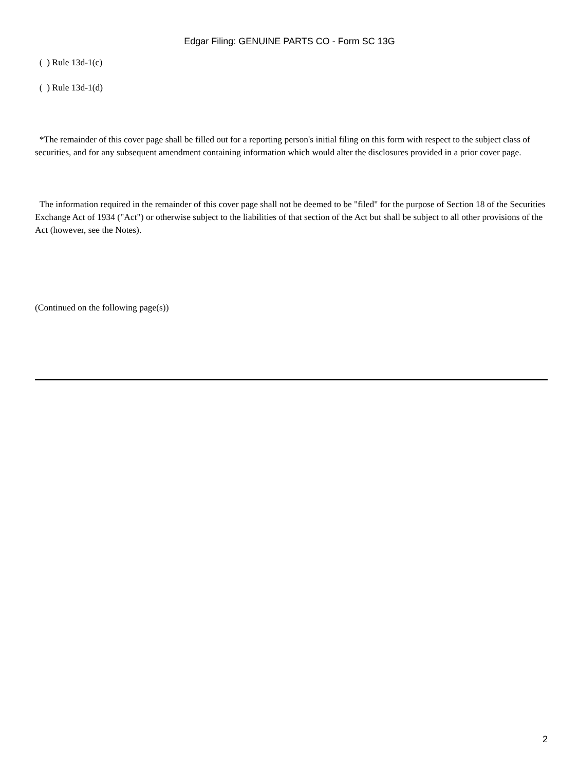Edgar Filing: GENUINE PARTS CO - Form SC 13G
( ) Rule 13d-1(c)
( ) Rule 13d-1(d)
*The remainder of this cover page shall be filled out for a reporting person's initial filing on this form with respect to the subject class of securities, and for any subsequent amendment containing information which would alter the disclosures provided in a prior cover page.
The information required in the remainder of this cover page shall not be deemed to be "filed" for the purpose of Section 18 of the Securities Exchange Act of 1934 ("Act") or otherwise subject to the liabilities of that section of the Act but shall be subject to all other provisions of the Act (however, see the Notes).
(Continued on the following page(s))
2